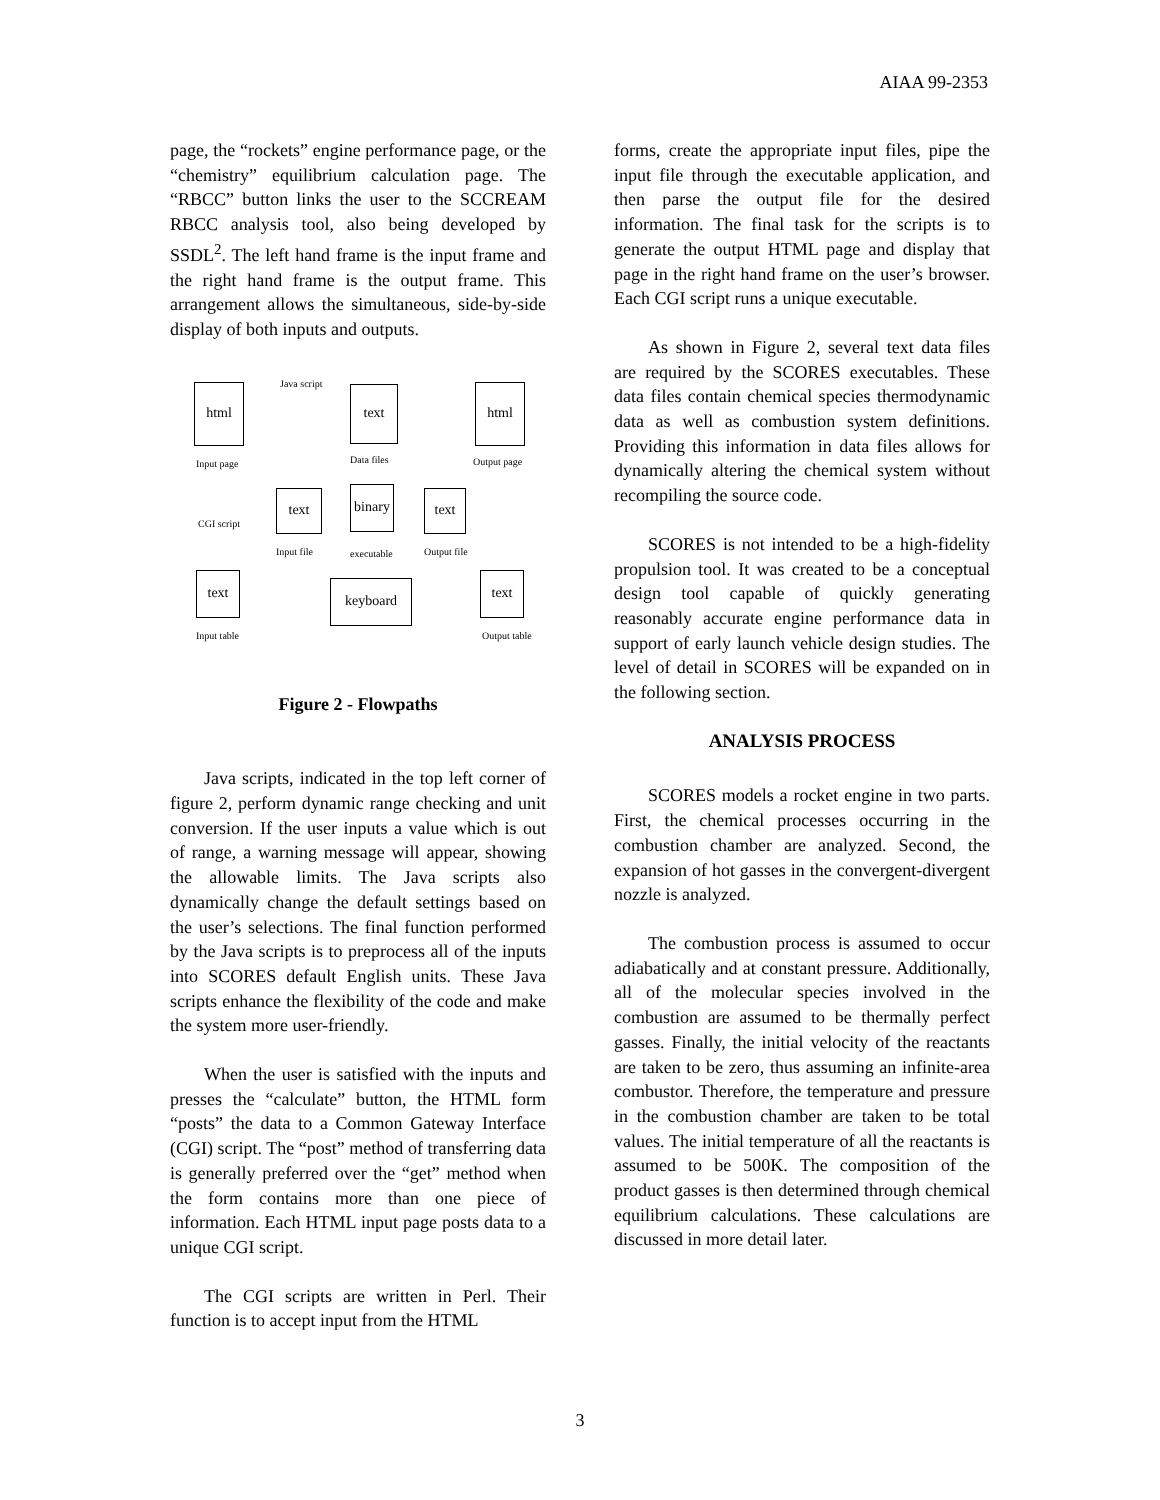AIAA 99-2353
page, the “rockets” engine performance page, or the “chemistry” equilibrium calculation page. The “RBCC” button links the user to the SCCREAM RBCC analysis tool, also being developed by SSDL<sup>2</sup>. The left hand frame is the input frame and the right hand frame is the output frame. This arrangement allows the simultaneous, side-by-side display of both inputs and outputs.
html
Java script
text html
Input page Data files Output page
CGI script
text
binary
text
Input file executable Output file
text keyboard text
Input table Output table
Figure 2 - Flowpaths
Java scripts, indicated in the top left corner of figure 2, perform dynamic range checking and unit conversion. If the user inputs a value which is out of range, a warning message will appear, showing the allowable limits. The Java scripts also dynamically change the default settings based on the user’s selections. The final function performed by the Java scripts is to preprocess all of the inputs into SCORES default English units. These Java scripts enhance the flexibility of the code and make the system more user-friendly.
When the user is satisfied with the inputs and presses the “calculate” button, the HTML form “posts” the data to a Common Gateway Interface (CGI) script. The “post” method of transferring data is generally preferred over the “get” method when the form contains more than one piece of information. Each HTML input page posts data to a unique CGI script.
The CGI scripts are written in Perl. Their function is to accept input from the HTML
forms, create the appropriate input files, pipe the input file through the executable application, and then parse the output file for the desired information. The final task for the scripts is to generate the output HTML page and display that page in the right hand frame on the user’s browser. Each CGI script runs a unique executable.
As shown in Figure 2, several text data files are required by the SCORES executables. These data files contain chemical species thermodynamic data as well as combustion system definitions. Providing this information in data files allows for dynamically altering the chemical system without recompiling the source code.
SCORES is not intended to be a high-fidelity propulsion tool. It was created to be a conceptual design tool capable of quickly generating reasonably accurate engine performance data in support of early launch vehicle design studies. The level of detail in SCORES will be expanded on in the following section.
ANALYSIS PROCESS
SCORES models a rocket engine in two parts. First, the chemical processes occurring in the combustion chamber are analyzed. Second, the expansion of hot gasses in the convergent-divergent nozzle is analyzed.
The combustion process is assumed to occur adiabatically and at constant pressure. Additionally, all of the molecular species involved in the combustion are assumed to be thermally perfect gasses. Finally, the initial velocity of the reactants are taken to be zero, thus assuming an infinite-area combustor. Therefore, the temperature and pressure in the combustion chamber are taken to be total values. The initial temperature of all the reactants is assumed to be 500K. The composition of the product gasses is then determined through chemical equilibrium calculations. These calculations are discussed in more detail later.
3